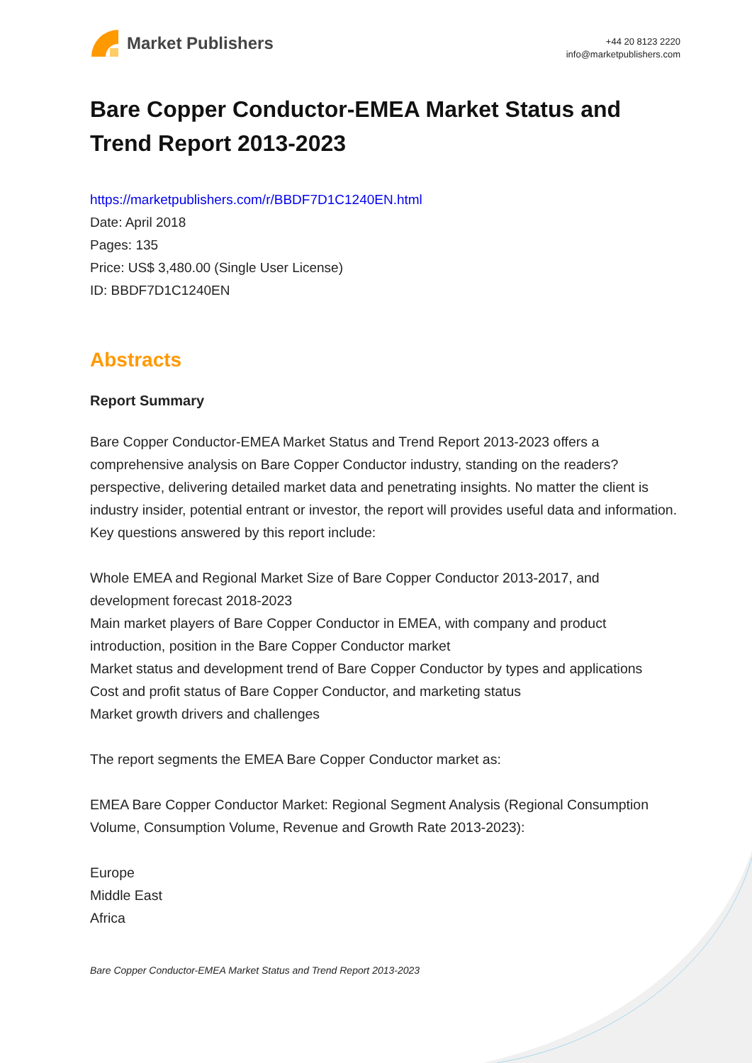Market Publishers
+44 20 8123 2220
info@marketpublishers.com
Bare Copper Conductor-EMEA Market Status and Trend Report 2013-2023
https://marketpublishers.com/r/BBDF7D1C1240EN.html
Date: April 2018
Pages: 135
Price: US$ 3,480.00 (Single User License)
ID: BBDF7D1C1240EN
Abstracts
Report Summary
Bare Copper Conductor-EMEA Market Status and Trend Report 2013-2023 offers a comprehensive analysis on Bare Copper Conductor industry, standing on the readers? perspective, delivering detailed market data and penetrating insights. No matter the client is industry insider, potential entrant or investor, the report will provides useful data and information. Key questions answered by this report include:
Whole EMEA and Regional Market Size of Bare Copper Conductor 2013-2017, and development forecast 2018-2023
Main market players of Bare Copper Conductor in EMEA, with company and product introduction, position in the Bare Copper Conductor market
Market status and development trend of Bare Copper Conductor by types and applications
Cost and profit status of Bare Copper Conductor, and marketing status
Market growth drivers and challenges
The report segments the EMEA Bare Copper Conductor market as:
EMEA Bare Copper Conductor Market: Regional Segment Analysis (Regional Consumption Volume, Consumption Volume, Revenue and Growth Rate 2013-2023):
Europe
Middle East
Africa
Bare Copper Conductor-EMEA Market Status and Trend Report 2013-2023